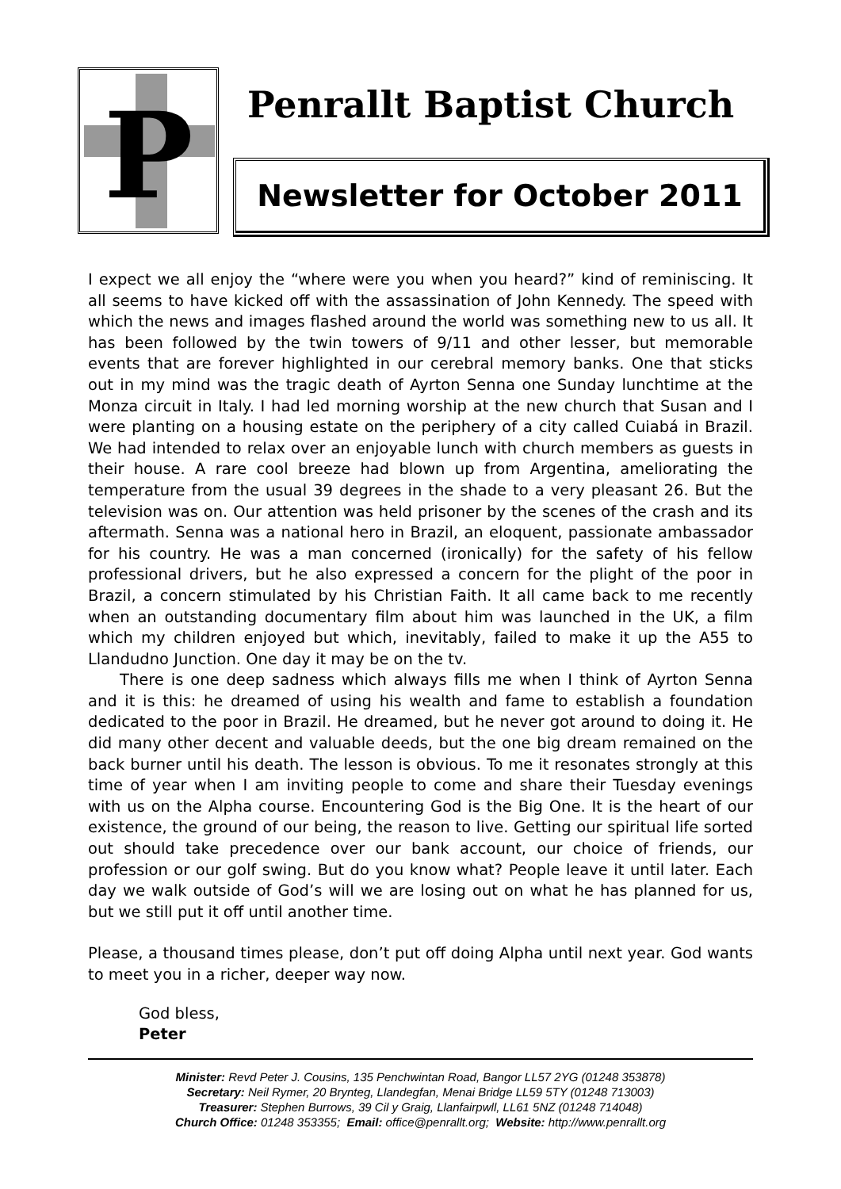P
Penrallt Baptist Church
Newsletter for October 2011
I expect we all enjoy the “where were you when you heard?” kind of reminiscing. It all seems to have kicked off with the assassination of John Kennedy. The speed with which the news and images flashed around the world was something new to us all. It has been followed by the twin towers of 9/11 and other lesser, but memorable events that are forever highlighted in our cerebral memory banks. One that sticks out in my mind was the tragic death of Ayrton Senna one Sunday lunchtime at the Monza circuit in Italy. I had led morning worship at the new church that Susan and I were planting on a housing estate on the periphery of a city called Cuiabá in Brazil. We had intended to relax over an enjoyable lunch with church members as guests in their house. A rare cool breeze had blown up from Argentina, ameliorating the temperature from the usual 39 degrees in the shade to a very pleasant 26. But the television was on. Our attention was held prisoner by the scenes of the crash and its aftermath. Senna was a national hero in Brazil, an eloquent, passionate ambassador for his country. He was a man concerned (ironically) for the safety of his fellow professional drivers, but he also expressed a concern for the plight of the poor in Brazil, a concern stimulated by his Christian Faith. It all came back to me recently when an outstanding documentary film about him was launched in the UK, a film which my children enjoyed but which, inevitably, failed to make it up the A55 to Llandudno Junction. One day it may be on the tv.
There is one deep sadness which always fills me when I think of Ayrton Senna and it is this: he dreamed of using his wealth and fame to establish a foundation dedicated to the poor in Brazil. He dreamed, but he never got around to doing it. He did many other decent and valuable deeds, but the one big dream remained on the back burner until his death. The lesson is obvious. To me it resonates strongly at this time of year when I am inviting people to come and share their Tuesday evenings with us on the Alpha course. Encountering God is the Big One. It is the heart of our existence, the ground of our being, the reason to live. Getting our spiritual life sorted out should take precedence over our bank account, our choice of friends, our profession or our golf swing. But do you know what? People leave it until later. Each day we walk outside of God’s will we are losing out on what he has planned for us, but we still put it off until another time.
Please, a thousand times please, don’t put off doing Alpha until next year. God wants to meet you in a richer, deeper way now.
God bless,
Peter
Minister: Revd Peter J. Cousins, 135 Penchwintan Road, Bangor LL57 2YG (01248 353878)
Secretary: Neil Rymer, 20 Brynteg, Llandegfan, Menai Bridge LL59 5TY (01248 713003)
Treasurer: Stephen Burrows, 39 Cil y Graig, Llanfairpwll, LL61 5NZ (01248 714048)
Church Office: 01248 353355; Email: office@penrallt.org; Website: http://www.penrallt.org